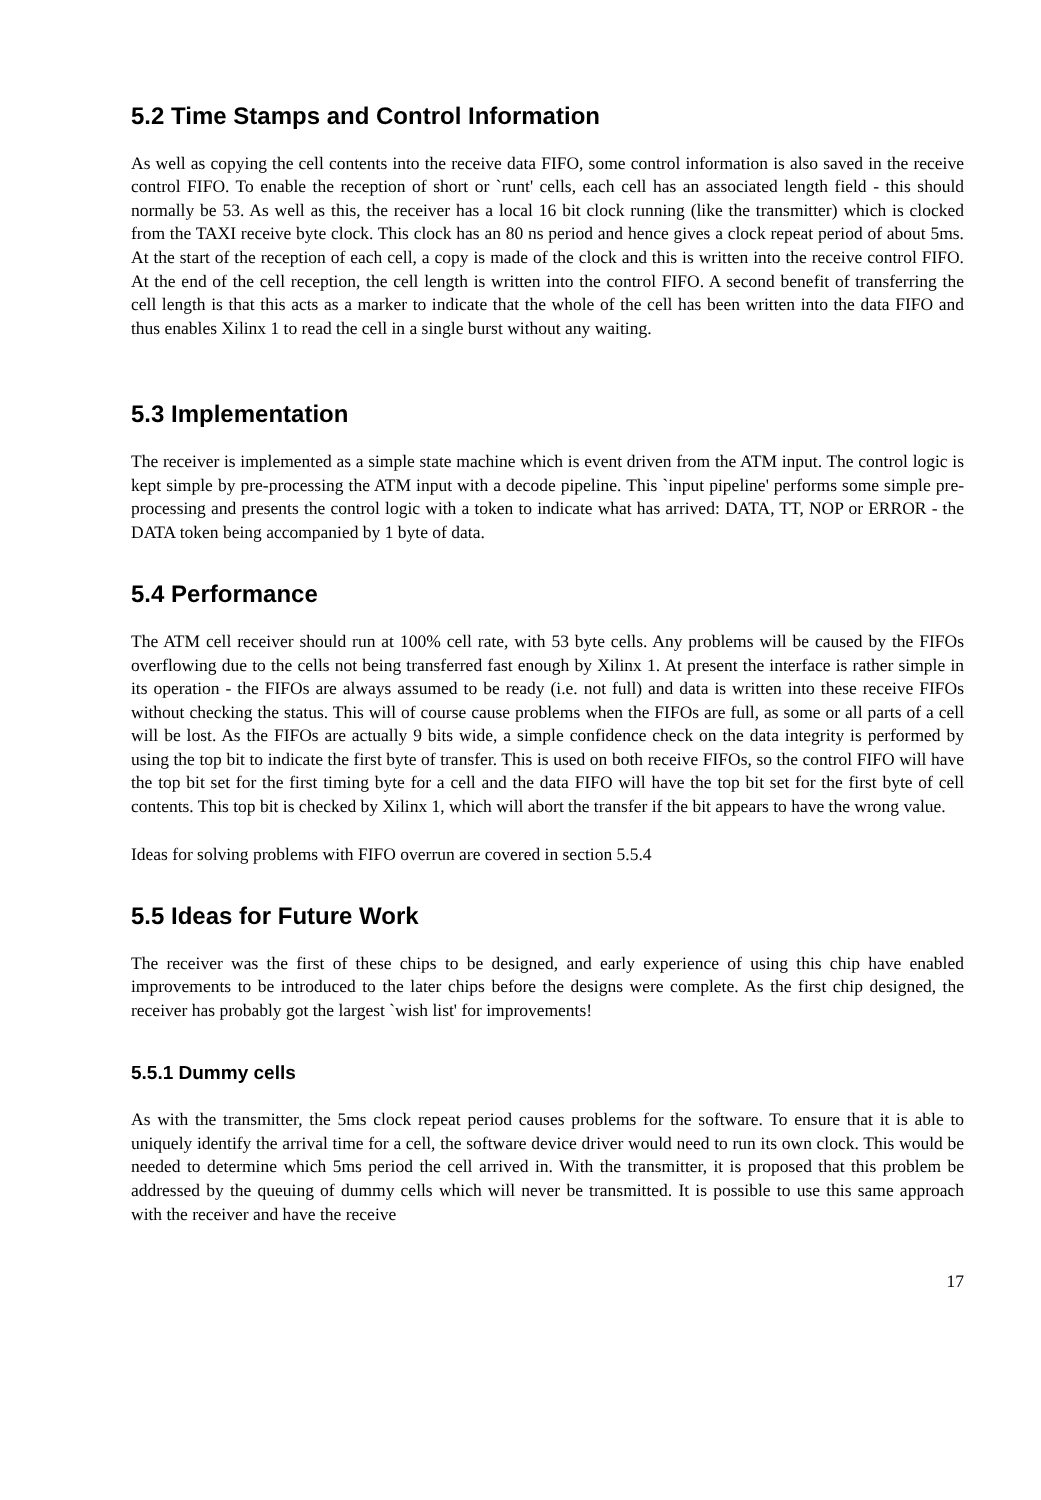5.2 Time Stamps and Control Information
As well as copying the cell contents into the receive data FIFO, some control information is also saved in the receive control FIFO. To enable the reception of short or `runt' cells, each cell has an associated length field - this should normally be 53. As well as this, the receiver has a local 16 bit clock running (like the transmitter) which is clocked from the TAXI receive byte clock. This clock has an 80 ns period and hence gives a clock repeat period of about 5ms. At the start of the reception of each cell, a copy is made of the clock and this is written into the receive control FIFO. At the end of the cell reception, the cell length is written into the control FIFO. A second benefit of transferring the cell length is that this acts as a marker to indicate that the whole of the cell has been written into the data FIFO and thus enables Xilinx 1 to read the cell in a single burst without any waiting.
5.3 Implementation
The receiver is implemented as a simple state machine which is event driven from the ATM input. The control logic is kept simple by pre-processing the ATM input with a decode pipeline. This `input pipeline' performs some simple pre-processing and presents the control logic with a token to indicate what has arrived: DATA, TT, NOP or ERROR - the DATA token being accompanied by 1 byte of data.
5.4 Performance
The ATM cell receiver should run at 100% cell rate, with 53 byte cells. Any problems will be caused by the FIFOs overflowing due to the cells not being transferred fast enough by Xilinx 1. At present the interface is rather simple in its operation - the FIFOs are always assumed to be ready (i.e. not full) and data is written into these receive FIFOs without checking the status. This will of course cause problems when the FIFOs are full, as some or all parts of a cell will be lost. As the FIFOs are actually 9 bits wide, a simple confidence check on the data integrity is performed by using the top bit to indicate the first byte of transfer. This is used on both receive FIFOs, so the control FIFO will have the top bit set for the first timing byte for a cell and the data FIFO will have the top bit set for the first byte of cell contents. This top bit is checked by Xilinx 1, which will abort the transfer if the bit appears to have the wrong value.
Ideas for solving problems with FIFO overrun are covered in section 5.5.4
5.5 Ideas for Future Work
The receiver was the first of these chips to be designed, and early experience of using this chip have enabled improvements to be introduced to the later chips before the designs were complete. As the first chip designed, the receiver has probably got the largest `wish list' for improvements!
5.5.1 Dummy cells
As with the transmitter, the 5ms clock repeat period causes problems for the software. To ensure that it is able to uniquely identify the arrival time for a cell, the software device driver would need to run its own clock. This would be needed to determine which 5ms period the cell arrived in. With the transmitter, it is proposed that this problem be addressed by the queuing of dummy cells which will never be transmitted. It is possible to use this same approach with the receiver and have the receive
17